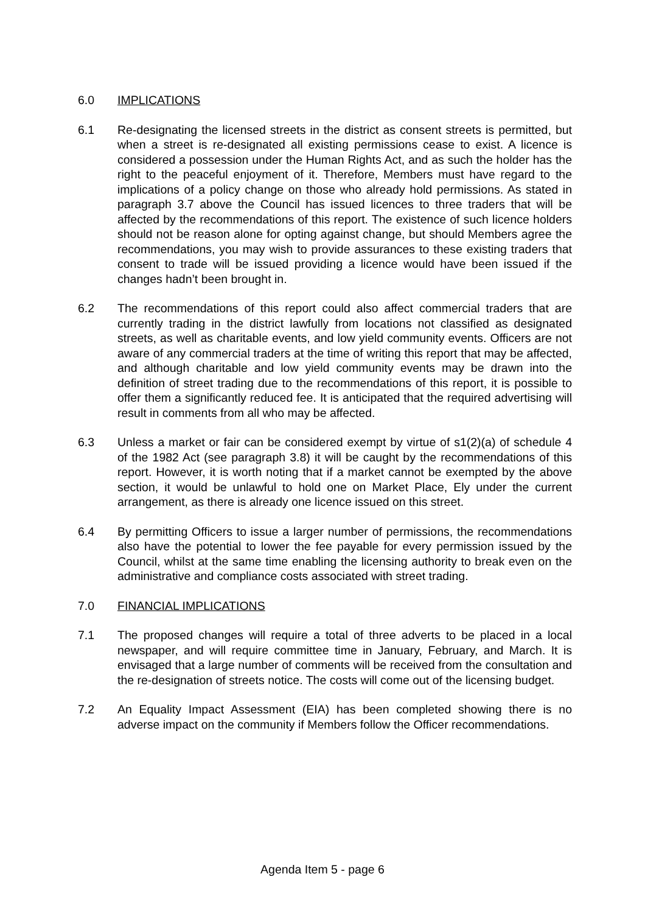6.0 IMPLICATIONS
6.1 Re-designating the licensed streets in the district as consent streets is permitted, but when a street is re-designated all existing permissions cease to exist. A licence is considered a possession under the Human Rights Act, and as such the holder has the right to the peaceful enjoyment of it. Therefore, Members must have regard to the implications of a policy change on those who already hold permissions. As stated in paragraph 3.7 above the Council has issued licences to three traders that will be affected by the recommendations of this report. The existence of such licence holders should not be reason alone for opting against change, but should Members agree the recommendations, you may wish to provide assurances to these existing traders that consent to trade will be issued providing a licence would have been issued if the changes hadn’t been brought in.
6.2 The recommendations of this report could also affect commercial traders that are currently trading in the district lawfully from locations not classified as designated streets, as well as charitable events, and low yield community events. Officers are not aware of any commercial traders at the time of writing this report that may be affected, and although charitable and low yield community events may be drawn into the definition of street trading due to the recommendations of this report, it is possible to offer them a significantly reduced fee. It is anticipated that the required advertising will result in comments from all who may be affected.
6.3 Unless a market or fair can be considered exempt by virtue of s1(2)(a) of schedule 4 of the 1982 Act (see paragraph 3.8) it will be caught by the recommendations of this report. However, it is worth noting that if a market cannot be exempted by the above section, it would be unlawful to hold one on Market Place, Ely under the current arrangement, as there is already one licence issued on this street.
6.4 By permitting Officers to issue a larger number of permissions, the recommendations also have the potential to lower the fee payable for every permission issued by the Council, whilst at the same time enabling the licensing authority to break even on the administrative and compliance costs associated with street trading.
7.0 FINANCIAL IMPLICATIONS
7.1 The proposed changes will require a total of three adverts to be placed in a local newspaper, and will require committee time in January, February, and March. It is envisaged that a large number of comments will be received from the consultation and the re-designation of streets notice. The costs will come out of the licensing budget.
7.2 An Equality Impact Assessment (EIA) has been completed showing there is no adverse impact on the community if Members follow the Officer recommendations.
Agenda Item 5 - page 6